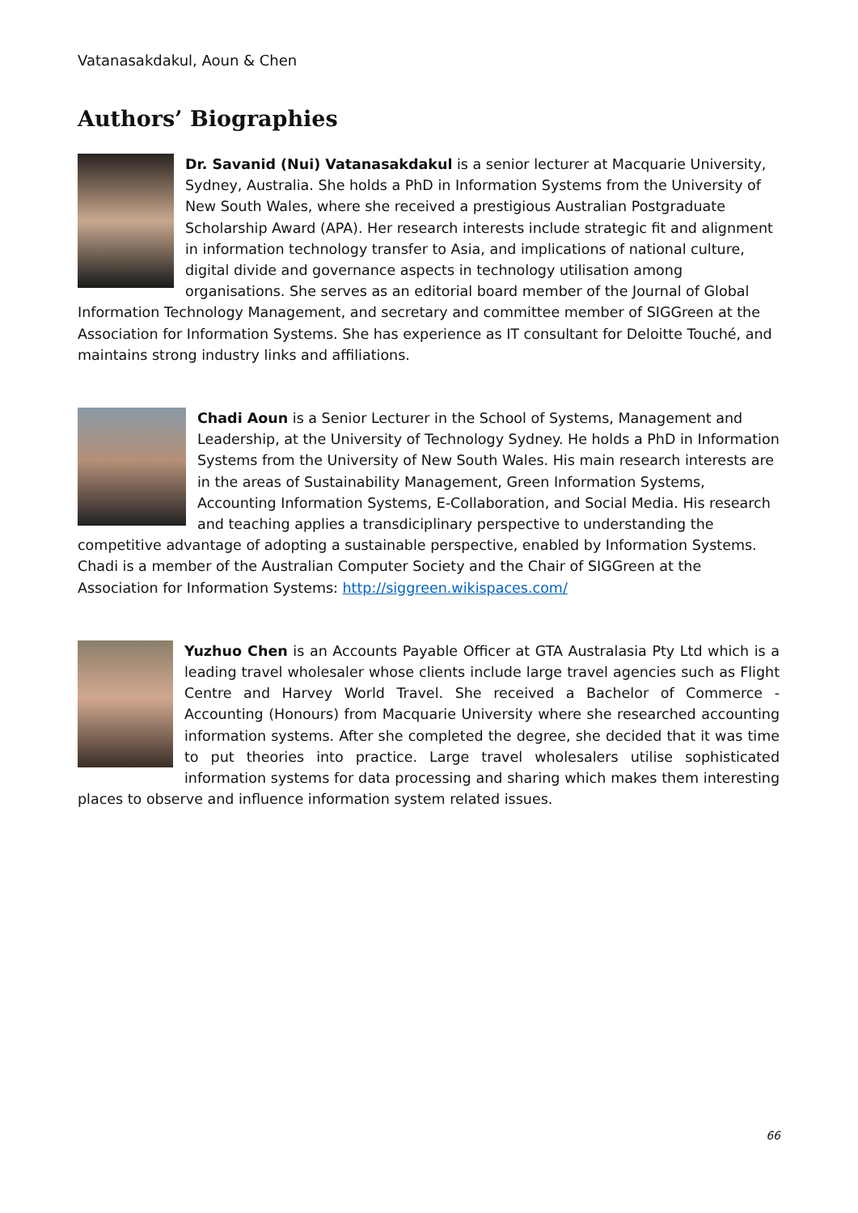Vatanasakdakul, Aoun & Chen
Authors’ Biographies
Dr. Savanid (Nui) Vatanasakdakul is a senior lecturer at Macquarie University, Sydney, Australia. She holds a PhD in Information Systems from the University of New South Wales, where she received a prestigious Australian Postgraduate Scholarship Award (APA). Her research interests include strategic fit and alignment in information technology transfer to Asia, and implications of national culture, digital divide and governance aspects in technology utilisation among organisations. She serves as an editorial board member of the Journal of Global Information Technology Management, and secretary and committee member of SIGGreen at the Association for Information Systems. She has experience as IT consultant for Deloitte Touché, and maintains strong industry links and affiliations.
Chadi Aoun is a Senior Lecturer in the School of Systems, Management and Leadership, at the University of Technology Sydney. He holds a PhD in Information Systems from the University of New South Wales. His main research interests are in the areas of Sustainability Management, Green Information Systems, Accounting Information Systems, E-Collaboration, and Social Media. His research and teaching applies a transdiciplinary perspective to understanding the competitive advantage of adopting a sustainable perspective, enabled by Information Systems. Chadi is a member of the Australian Computer Society and the Chair of SIGGreen at the Association for Information Systems: http://siggreen.wikispaces.com/
Yuzhuo Chen is an Accounts Payable Officer at GTA Australasia Pty Ltd which is a leading travel wholesaler whose clients include large travel agencies such as Flight Centre and Harvey World Travel. She received a Bachelor of Commerce - Accounting (Honours) from Macquarie University where she researched accounting information systems. After she completed the degree, she decided that it was time to put theories into practice. Large travel wholesalers utilise sophisticated information systems for data processing and sharing which makes them interesting places to observe and influence information system related issues.
66